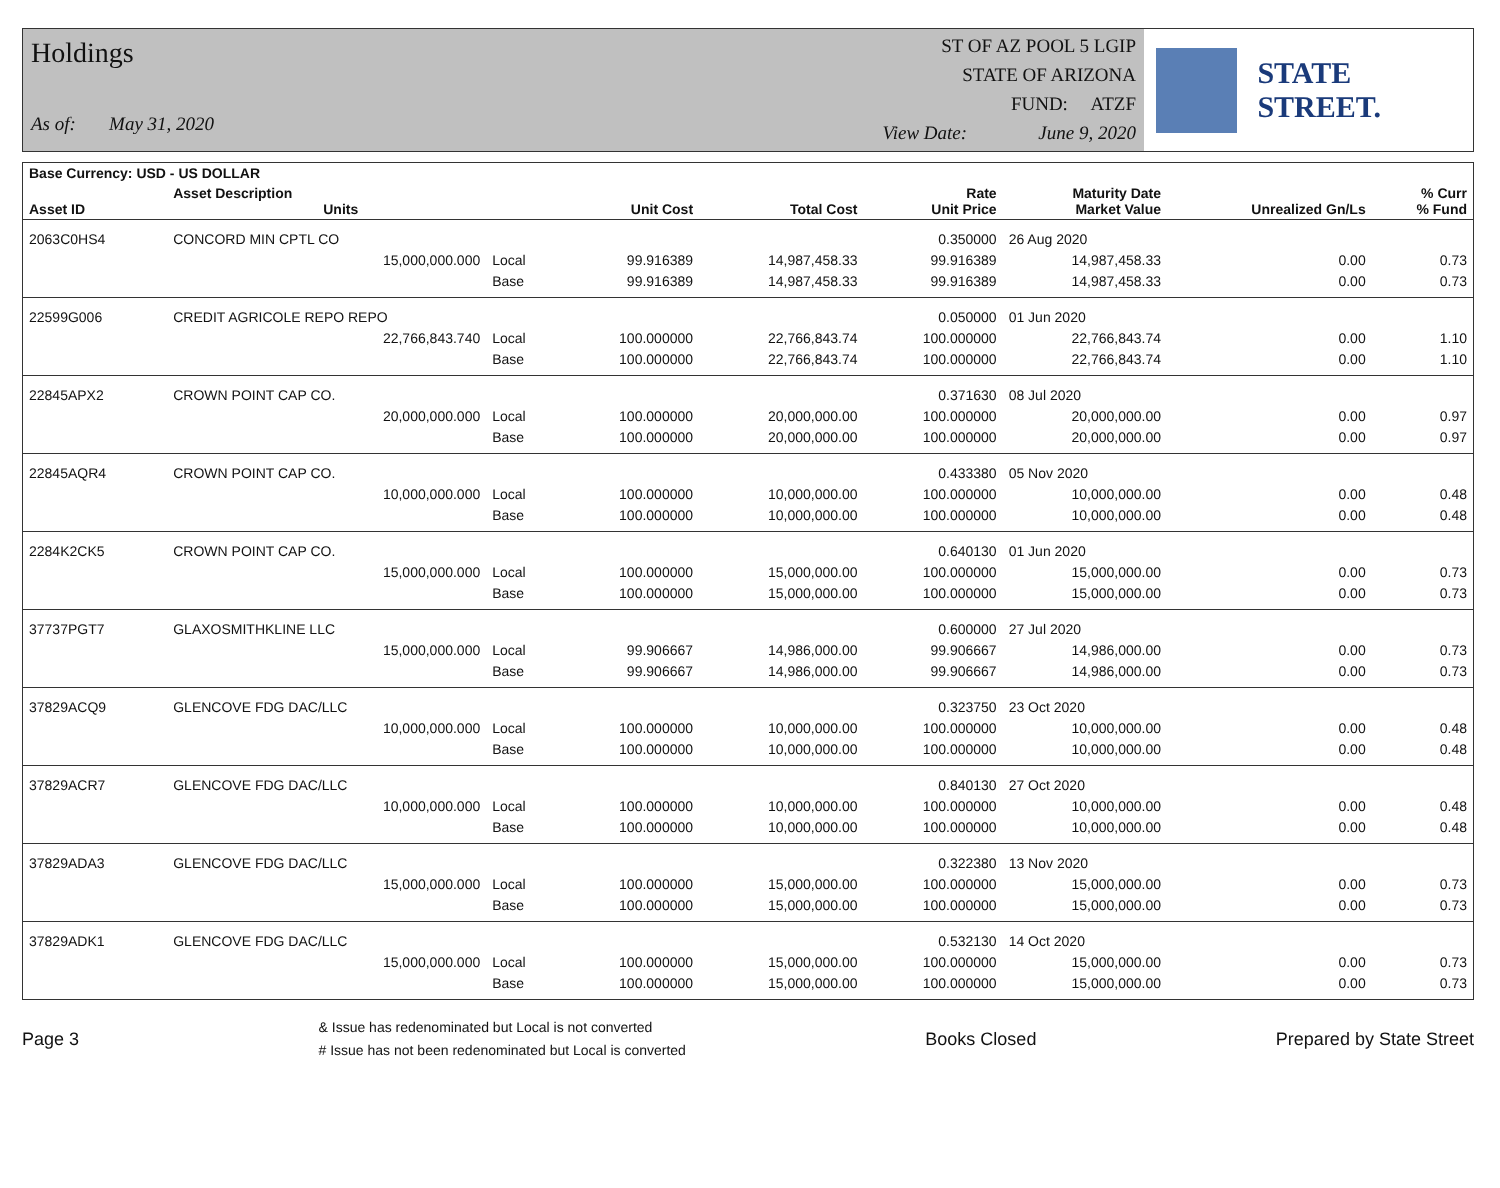Holdings
As of: May 31, 2020
ST OF AZ POOL 5 LGIP
STATE OF ARIZONA
FUND: ATZF
View Date: June 9, 2020
STATE STREET.
| Base Currency: USD - US DOLLAR | | | | | | | | |
| --- | --- | --- | --- | --- | --- | --- | --- | --- |
| Asset ID | Asset Description Units | | Unit Cost | Total Cost | Rate Unit Price | Maturity Date Market Value | Unrealized Gn/Ls | % Curr % Fund |
| 2063C0HS4 | CONCORD MIN CPTL CO | | | | 0.350000 | 26 Aug 2020 | | |
| | 15,000,000.000 | Local | 99.916389 | 14,987,458.33 | 99.916389 | 14,987,458.33 | 0.00 | 0.73 |
| | | Base | 99.916389 | 14,987,458.33 | 99.916389 | 14,987,458.33 | 0.00 | 0.73 |
| 22599G006 | CREDIT AGRICOLE REPO REPO | | | | 0.050000 | 01 Jun 2020 | | |
| | 22,766,843.740 | Local | 100.000000 | 22,766,843.74 | 100.000000 | 22,766,843.74 | 0.00 | 1.10 |
| | | Base | 100.000000 | 22,766,843.74 | 100.000000 | 22,766,843.74 | 0.00 | 1.10 |
| 22845APX2 | CROWN POINT CAP CO. | | | | 0.371630 | 08 Jul 2020 | | |
| | 20,000,000.000 | Local | 100.000000 | 20,000,000.00 | 100.000000 | 20,000,000.00 | 0.00 | 0.97 |
| | | Base | 100.000000 | 20,000,000.00 | 100.000000 | 20,000,000.00 | 0.00 | 0.97 |
| 22845AQR4 | CROWN POINT CAP CO. | | | | 0.433380 | 05 Nov 2020 | | |
| | 10,000,000.000 | Local | 100.000000 | 10,000,000.00 | 100.000000 | 10,000,000.00 | 0.00 | 0.48 |
| | | Base | 100.000000 | 10,000,000.00 | 100.000000 | 10,000,000.00 | 0.00 | 0.48 |
| 2284K2CK5 | CROWN POINT CAP CO. | | | | 0.640130 | 01 Jun 2020 | | |
| | 15,000,000.000 | Local | 100.000000 | 15,000,000.00 | 100.000000 | 15,000,000.00 | 0.00 | 0.73 |
| | | Base | 100.000000 | 15,000,000.00 | 100.000000 | 15,000,000.00 | 0.00 | 0.73 |
| 37737PGT7 | GLAXOSMITHKLINE LLC | | | | 0.600000 | 27 Jul 2020 | | |
| | 15,000,000.000 | Local | 99.906667 | 14,986,000.00 | 99.906667 | 14,986,000.00 | 0.00 | 0.73 |
| | | Base | 99.906667 | 14,986,000.00 | 99.906667 | 14,986,000.00 | 0.00 | 0.73 |
| 37829ACQ9 | GLENCOVE FDG DAC/LLC | | | | 0.323750 | 23 Oct 2020 | | |
| | 10,000,000.000 | Local | 100.000000 | 10,000,000.00 | 100.000000 | 10,000,000.00 | 0.00 | 0.48 |
| | | Base | 100.000000 | 10,000,000.00 | 100.000000 | 10,000,000.00 | 0.00 | 0.48 |
| 37829ACR7 | GLENCOVE FDG DAC/LLC | | | | 0.840130 | 27 Oct 2020 | | |
| | 10,000,000.000 | Local | 100.000000 | 10,000,000.00 | 100.000000 | 10,000,000.00 | 0.00 | 0.48 |
| | | Base | 100.000000 | 10,000,000.00 | 100.000000 | 10,000,000.00 | 0.00 | 0.48 |
| 37829ADA3 | GLENCOVE FDG DAC/LLC | | | | 0.322380 | 13 Nov 2020 | | |
| | 15,000,000.000 | Local | 100.000000 | 15,000,000.00 | 100.000000 | 15,000,000.00 | 0.00 | 0.73 |
| | | Base | 100.000000 | 15,000,000.00 | 100.000000 | 15,000,000.00 | 0.00 | 0.73 |
| 37829ADK1 | GLENCOVE FDG DAC/LLC | | | | 0.532130 | 14 Oct 2020 | | |
| | 15,000,000.000 | Local | 100.000000 | 15,000,000.00 | 100.000000 | 15,000,000.00 | 0.00 | 0.73 |
| | | Base | 100.000000 | 15,000,000.00 | 100.000000 | 15,000,000.00 | 0.00 | 0.73 |
Page 3
& Issue has redenominated but Local is not converted
# Issue has not been redenominated but Local is converted
Books Closed Prepared by State Street